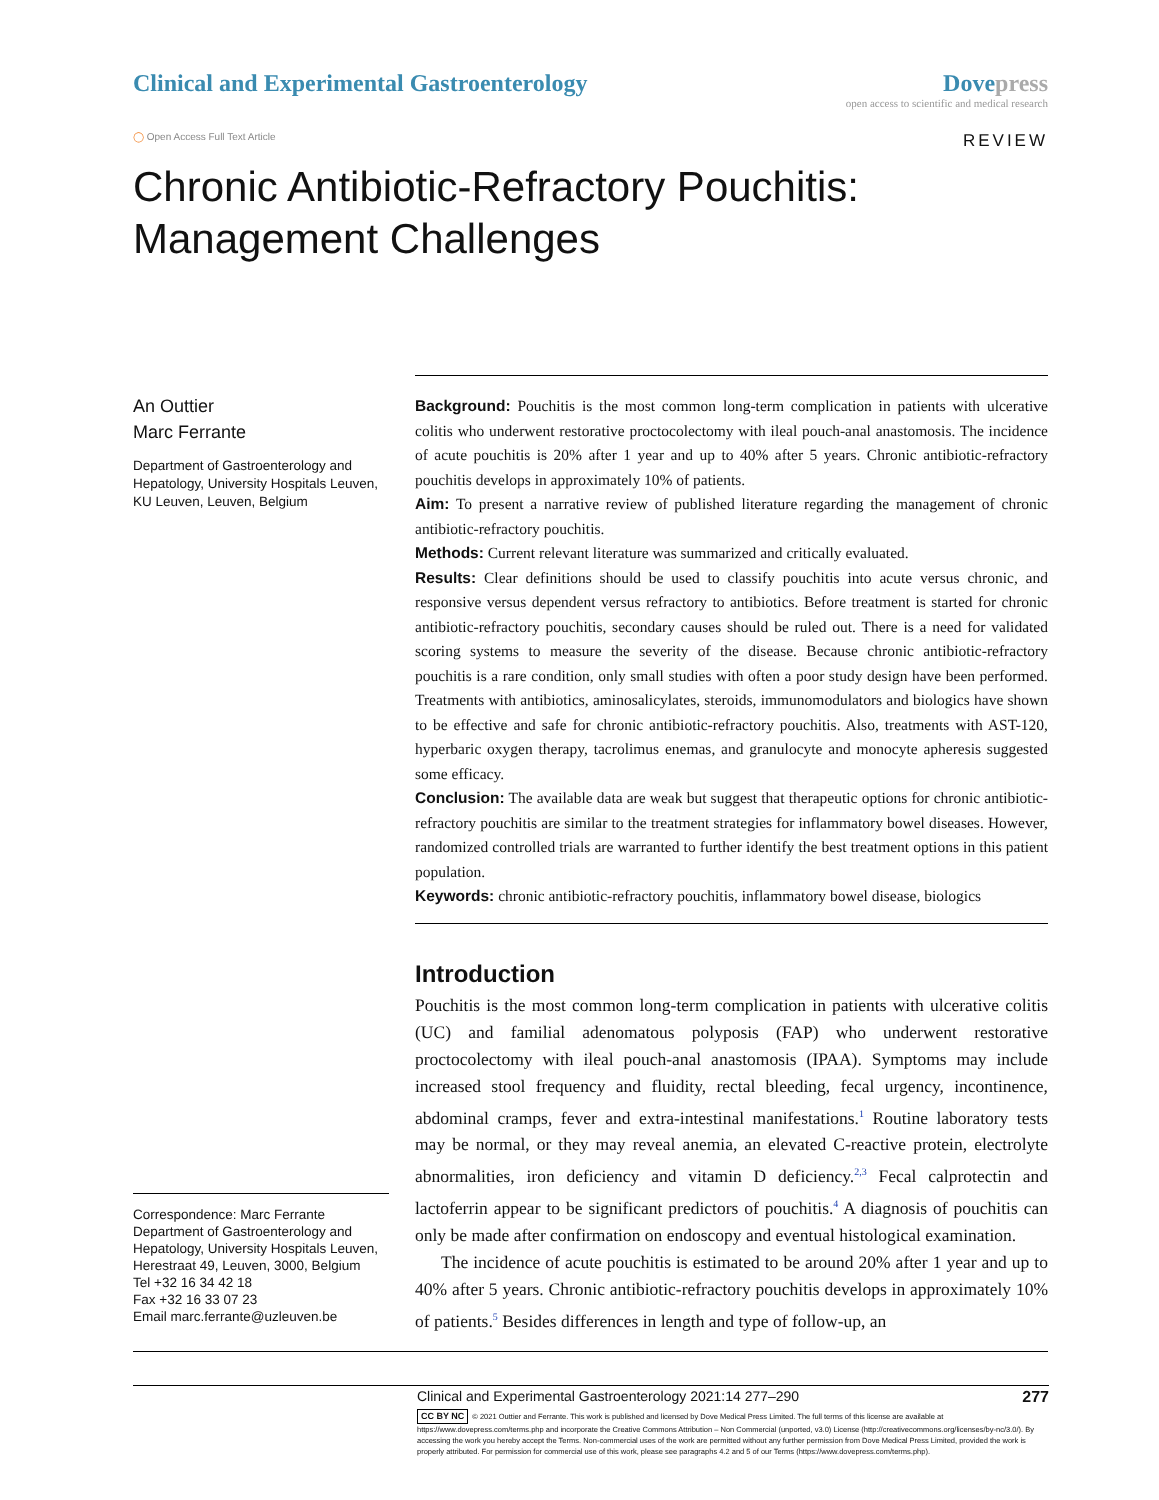Clinical and Experimental Gastroenterology
Dovepress
open access to scientific and medical research
◯ Open Access Full Text Article
REVIEW
Chronic Antibiotic-Refractory Pouchitis: Management Challenges
An Outtier
Marc Ferrante
Department of Gastroenterology and Hepatology, University Hospitals Leuven, KU Leuven, Leuven, Belgium
Correspondence: Marc Ferrante
Department of Gastroenterology and Hepatology, University Hospitals Leuven, Herestraat 49, Leuven, 3000, Belgium
Tel +32 16 34 42 18
Fax +32 16 33 07 23
Email marc.ferrante@uzleuven.be
Background: Pouchitis is the most common long-term complication in patients with ulcerative colitis who underwent restorative proctocolectomy with ileal pouch-anal anastomosis. The incidence of acute pouchitis is 20% after 1 year and up to 40% after 5 years. Chronic antibiotic-refractory pouchitis develops in approximately 10% of patients.
Aim: To present a narrative review of published literature regarding the management of chronic antibiotic-refractory pouchitis.
Methods: Current relevant literature was summarized and critically evaluated.
Results: Clear definitions should be used to classify pouchitis into acute versus chronic, and responsive versus dependent versus refractory to antibiotics. Before treatment is started for chronic antibiotic-refractory pouchitis, secondary causes should be ruled out. There is a need for validated scoring systems to measure the severity of the disease. Because chronic antibiotic-refractory pouchitis is a rare condition, only small studies with often a poor study design have been performed. Treatments with antibiotics, aminosalicylates, steroids, immunomodulators and biologics have shown to be effective and safe for chronic antibiotic-refractory pouchitis. Also, treatments with AST-120, hyperbaric oxygen therapy, tacrolimus enemas, and granulocyte and monocyte apheresis suggested some efficacy.
Conclusion: The available data are weak but suggest that therapeutic options for chronic antibiotic-refractory pouchitis are similar to the treatment strategies for inflammatory bowel diseases. However, randomized controlled trials are warranted to further identify the best treatment options in this patient population.
Keywords: chronic antibiotic-refractory pouchitis, inflammatory bowel disease, biologics
Introduction
Pouchitis is the most common long-term complication in patients with ulcerative colitis (UC) and familial adenomatous polyposis (FAP) who underwent restorative proctocolectomy with ileal pouch-anal anastomosis (IPAA). Symptoms may include increased stool frequency and fluidity, rectal bleeding, fecal urgency, incontinence, abdominal cramps, fever and extra-intestinal manifestations.<sup>1</sup> Routine laboratory tests may be normal, or they may reveal anemia, an elevated C-reactive protein, electrolyte abnormalities, iron deficiency and vitamin D deficiency.<sup>2,3</sup> Fecal calprotectin and lactoferrin appear to be significant predictors of pouchitis.<sup>4</sup> A diagnosis of pouchitis can only be made after confirmation on endoscopy and eventual histological examination.
The incidence of acute pouchitis is estimated to be around 20% after 1 year and up to 40% after 5 years. Chronic antibiotic-refractory pouchitis develops in approximately 10% of patients.<sup>5</sup> Besides differences in length and type of follow-up, an
Clinical and Experimental Gastroenterology 2021:14 277–290 277
CC BY NC © 2021 Outtier and Ferrante. This work is published and licensed by Dove Medical Press Limited. The full terms of this license are available at https://www.dovepress.com/terms.php and incorporate the Creative Commons Attribution – Non Commercial (unported, v3.0) License (http://creativecommons.org/licenses/by-nc/3.0/). By accessing the work you hereby accept the Terms. Non-commercial uses of the work are permitted without any further permission from Dove Medical Press Limited, provided the work is properly attributed. For permission for commercial use of this work, please see paragraphs 4.2 and 5 of our Terms (https://www.dovepress.com/terms.php).